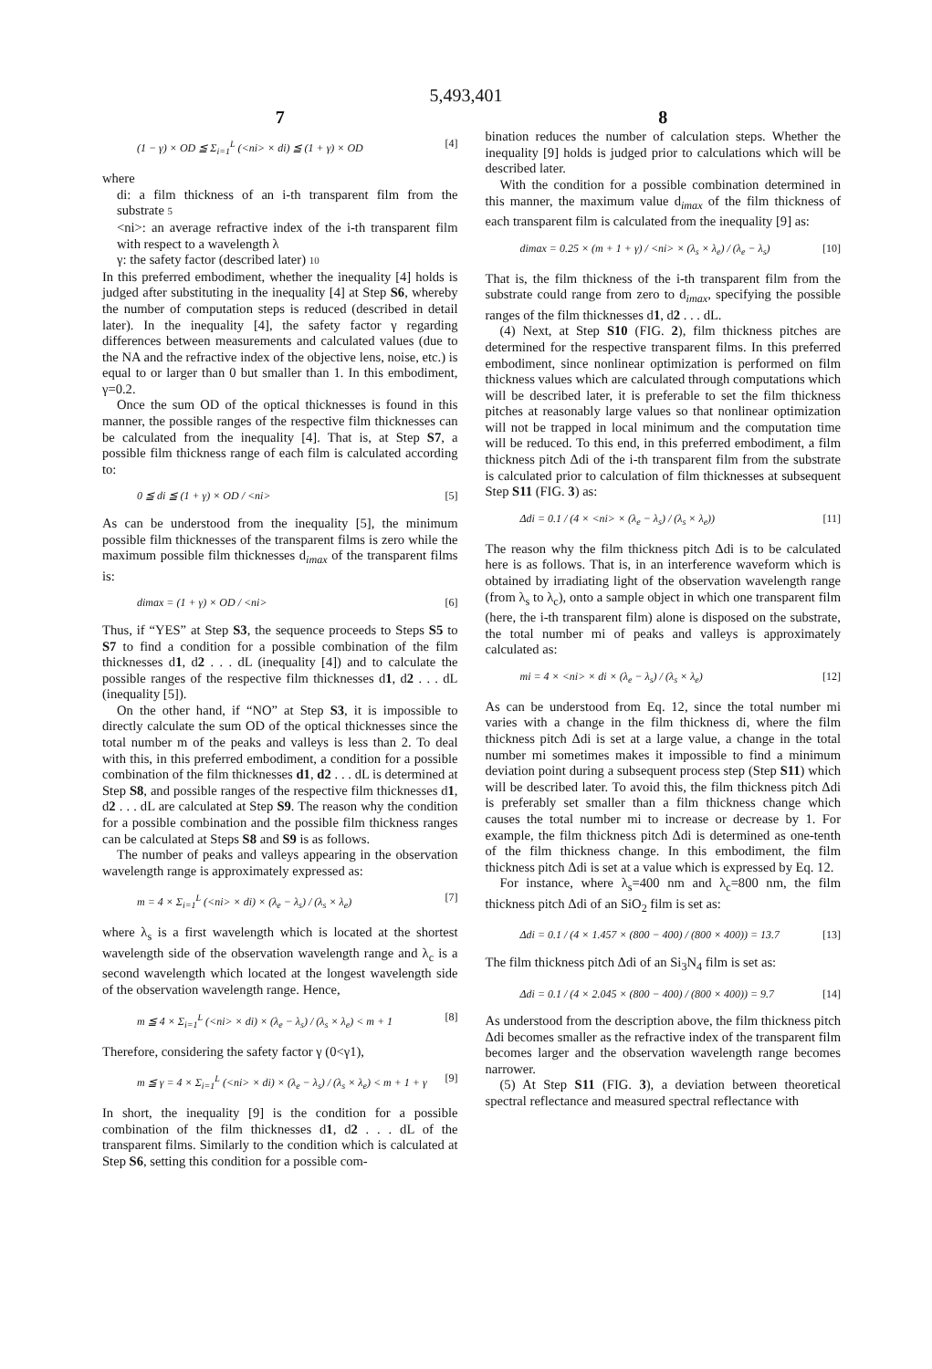5,493,401
7
(1 − γ) × OD ≦ Σ<sub>i=1</sub><sup>L</sup> (<ni> × di) ≦ (1 + γ) × OD [4]
where
di: a film thickness of an i-th transparent film from the substrate 5
<ni>: an average refractive index of the i-th transparent film with respect to a wavelength λ
γ: the safety factor (described later) 10
In this preferred embodiment, whether the inequality [4] holds is judged after substituting in the inequality [4] at Step S6, whereby the number of computation steps is reduced (described in detail later). In the inequality [4], the safety factor γ regarding differences between measurements and calculated values (due to the NA and the refractive index of the objective lens, noise, etc.) is equal to or larger than 0 but smaller than 1. In this embodiment, γ=0.2.
Once the sum OD of the optical thicknesses is found in this manner, the possible ranges of the respective film thicknesses can be calculated from the inequality [4]. That is, at Step S7, a possible film thickness range of each film is calculated according to:
0 ≦ di ≦ (1 + γ) × OD / <ni> [5]
As can be understood from the inequality [5], the minimum possible film thicknesses of the transparent films is zero while the maximum possible film thicknesses d<sub>imax</sub> of the transparent films is:
dimax = (1 + γ) × OD / <ni> [6]
Thus, if “YES” at Step S3, the sequence proceeds to Steps S5 to S7 to find a condition for a possible combination of the film thicknesses d1, d2 . . . dL (inequality [4]) and to calculate the possible ranges of the respective film thicknesses d1, d2 . . . dL (inequality [5]).
On the other hand, if “NO” at Step S3, it is impossible to directly calculate the sum OD of the optical thicknesses since the total number m of the peaks and valleys is less than 2. To deal with this, in this preferred embodiment, a condition for a possible combination of the film thicknesses d1, d2 . . . dL is determined at Step S8, and possible ranges of the respective film thicknesses d1, d2 . . . dL are calculated at Step S9. The reason why the condition for a possible combination and the possible film thickness ranges can be calculated at Steps S8 and S9 is as follows.
The number of peaks and valleys appearing in the observation wavelength range is approximately expressed as:
m = 4 × Σ<sub>i=1</sub><sup>L</sup> (<ni> × di) × (λ<sub>e</sub> − λ<sub>s</sub>) / (λ<sub>s</sub> × λ<sub>e</sub>) [7]
where λ<sub>s</sub> is a first wavelength which is located at the shortest wavelength side of the observation wavelength range and λ<sub>c</sub> is a second wavelength which located at the longest wavelength side of the observation wavelength range. Hence,
m ≦ 4 × Σ<sub>i=1</sub><sup>L</sup> (<ni> × di) × (λ<sub>e</sub> − λ<sub>s</sub>) / (λ<sub>s</sub> × λ<sub>e</sub>) < m + 1 [8]
Therefore, considering the safety factor γ (0<γ1),
m ≦ γ = 4 × Σ<sub>i=1</sub><sup>L</sup> (<ni> × di) × (λ<sub>e</sub> − λ<sub>s</sub>) / (λ<sub>s</sub> × λ<sub>e</sub>) < m + 1 + γ [9]
In short, the inequality [9] is the condition for a possible combination of the film thicknesses d1, d2 . . . dL of the transparent films. Similarly to the condition which is calculated at Step S6, setting this condition for a possible com-
8
bination reduces the number of calculation steps. Whether the inequality [9] holds is judged prior to calculations which will be described later.
With the condition for a possible combination determined in this manner, the maximum value d<sub>imax</sub> of the film thickness of each transparent film is calculated from the inequality [9] as:
dimax = 0.25 × (m + 1 + γ) / <ni> × (λ<sub>s</sub> × λ<sub>e</sub>) / (λ<sub>e</sub> − λ<sub>s</sub>) [10]
That is, the film thickness of the i-th transparent film from the substrate could range from zero to d<sub>imax</sub>, specifying the possible ranges of the film thicknesses d1, d2 . . . dL.
(4) Next, at Step S10 (FIG. 2), film thickness pitches are determined for the respective transparent films. In this preferred embodiment, since nonlinear optimization is performed on film thickness values which are calculated through computations which will be described later, it is preferable to set the film thickness pitches at reasonably large values so that nonlinear optimization will not be trapped in local minimum and the computation time will be reduced. To this end, in this preferred embodiment, a film thickness pitch Δdi of the i-th transparent film from the substrate is calculated prior to calculation of film thicknesses at subsequent Step S11 (FIG. 3) as:
Δdi = 0.1 / (4 × <ni> × (λ<sub>e</sub> − λ<sub>s</sub>) / (λ<sub>s</sub> × λ<sub>e</sub>)) [11]
The reason why the film thickness pitch Δdi is to be calculated here is as follows. That is, in an interference waveform which is obtained by irradiating light of the observation wavelength range (from λ<sub>s</sub> to λ<sub>c</sub>), onto a sample object in which one transparent film (here, the i-th transparent film) alone is disposed on the substrate, the total number mi of peaks and valleys is approximately calculated as:
mi = 4 × <ni> × di × (λ<sub>e</sub> − λ<sub>s</sub>) / (λ<sub>s</sub> × λ<sub>e</sub>) [12]
As can be understood from Eq. 12, since the total number mi varies with a change in the film thickness di, where the film thickness pitch Δdi is set at a large value, a change in the total number mi sometimes makes it impossible to find a minimum deviation point during a subsequent process step (Step S11) which will be described later. To avoid this, the film thickness pitch Δdi is preferably set smaller than a film thickness change which causes the total number mi to increase or decrease by 1. For example, the film thickness pitch Δdi is determined as one-tenth of the film thickness change. In this embodiment, the film thickness pitch Δdi is set at a value which is expressed by Eq. 12.
For instance, where λ<sub>s</sub>=400 nm and λ<sub>c</sub>=800 nm, the film thickness pitch Δdi of an SiO<sub>2</sub> film is set as:
Δdi = 0.1 / (4 × 1.457 × (800 − 400) / (800 × 400)) = 13.7 [13]
The film thickness pitch Δdi of an Si<sub>3</sub>N<sub>4</sub> film is set as:
Δdi = 0.1 / (4 × 2.045 × (800 − 400) / (800 × 400)) = 9.7 [14]
As understood from the description above, the film thickness pitch Δdi becomes smaller as the refractive index of the transparent film becomes larger and the observation wavelength range becomes narrower.
(5) At Step S11 (FIG. 3), a deviation between theoretical spectral reflectance and measured spectral reflectance with